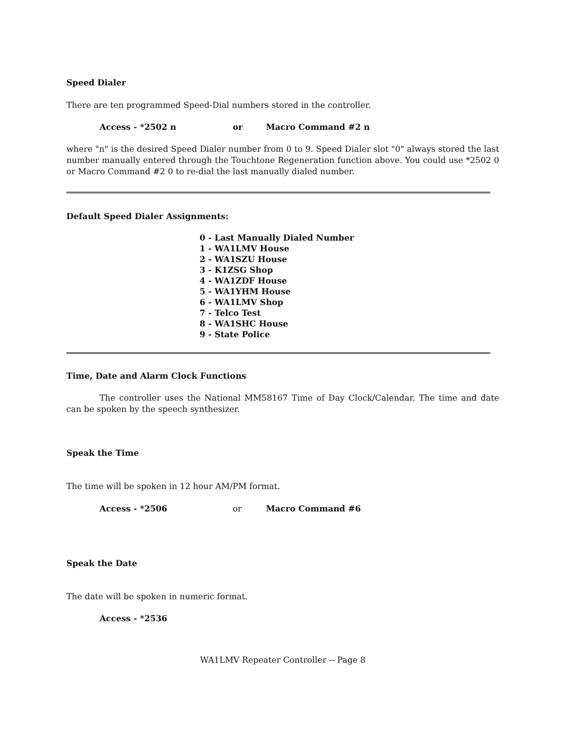Speed Dialer
There are ten programmed Speed-Dial numbers stored in the controller.
Access - *2502 n or Macro Command #2 n
where "n" is the desired Speed Dialer number from 0 to 9. Speed Dialer slot "0" always stored the last number manually entered through the Touchtone Regeneration function above. You could use *2502 0 or Macro Command #2 0 to re-dial the last manually dialed number.
Default Speed Dialer Assignments:
0 - Last Manually Dialed Number
1 - WA1LMV House
2 - WA1SZU House
3 - K1ZSG Shop
4 - WA1ZDF House
5 - WA1YHM House
6 - WA1LMV Shop
7 - Telco Test
8 - WA1SHC House
9 - State Police
Time, Date and Alarm Clock Functions
The controller uses the National MM58167 Time of Day Clock/Calendar. The time and date can be spoken by the speech synthesizer.
Speak the Time
The time will be spoken in 12 hour AM/PM format.
Access - *2506 or Macro Command #6
Speak the Date
The date will be spoken in numeric format.
Access - *2536
WA1LMV Repeater Controller -- Page 8